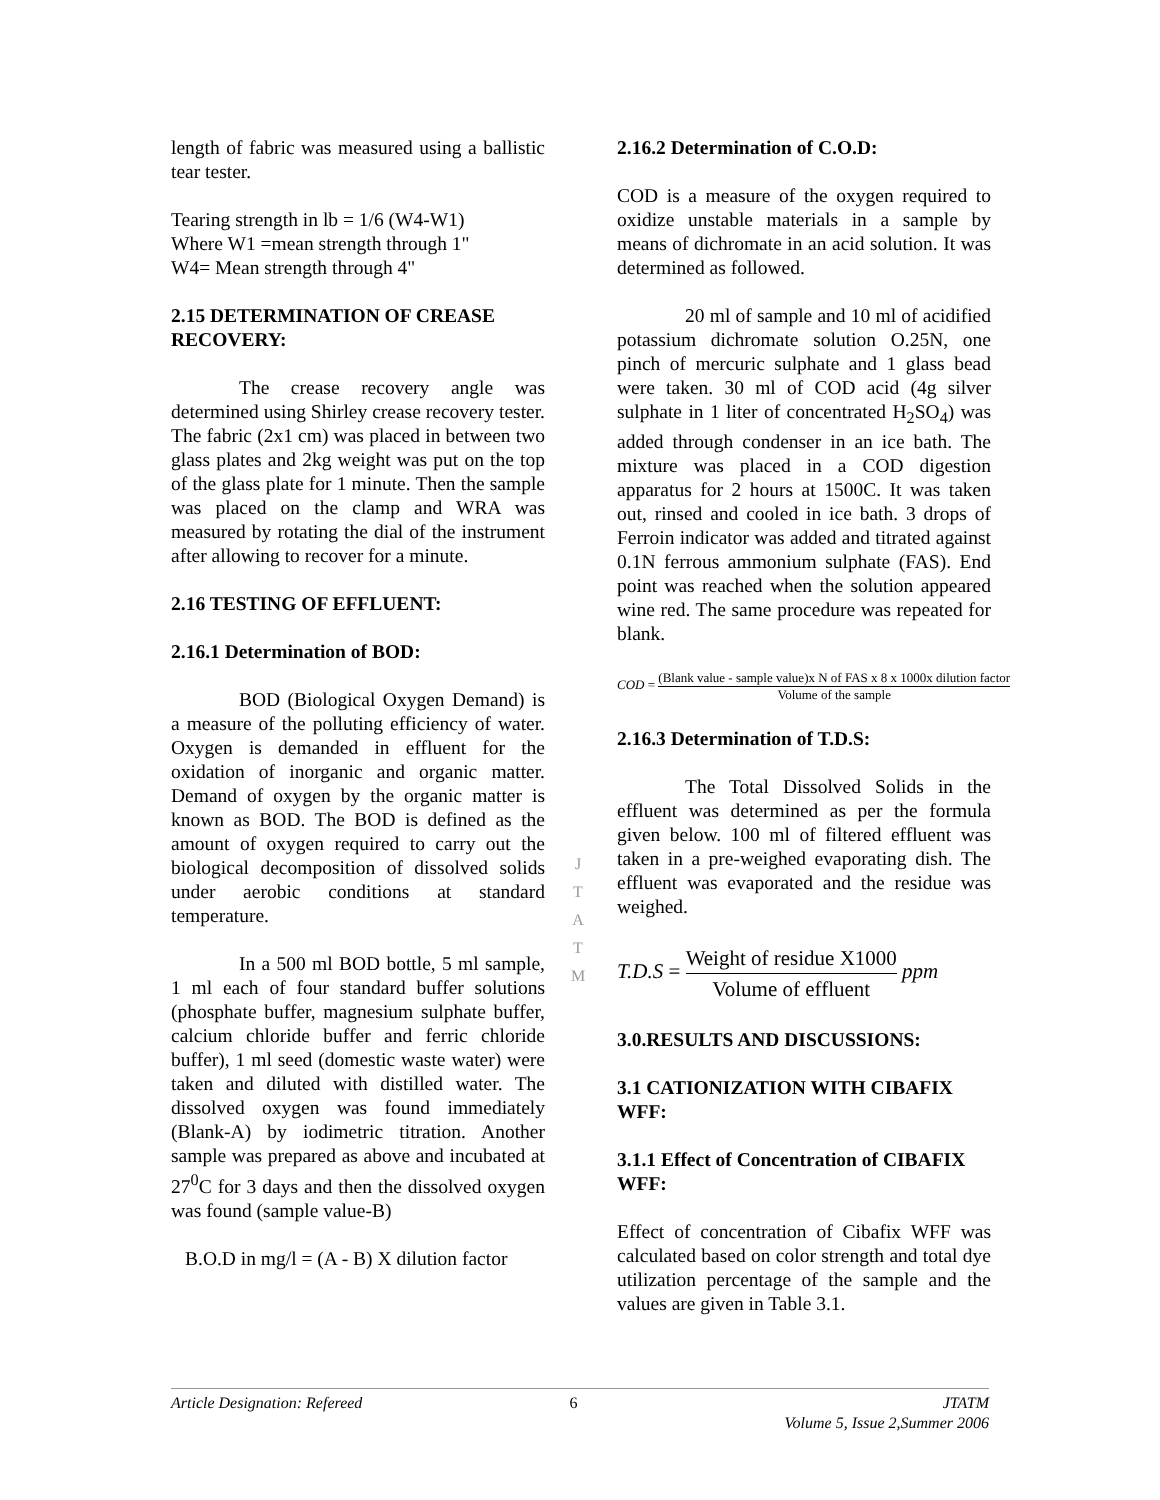length of fabric was measured using a ballistic tear tester.
Tearing strength in lb = 1/6 (W4-W1)
Where W1 =mean strength through 1"
W4= Mean strength through 4"
2.15 DETERMINATION OF CREASE RECOVERY:
The crease recovery angle was determined using Shirley crease recovery tester. The fabric (2x1 cm) was placed in between two glass plates and 2kg weight was put on the top of the glass plate for 1 minute. Then the sample was placed on the clamp and WRA was measured by rotating the dial of the instrument after allowing to recover for a minute.
2.16 TESTING OF EFFLUENT:
2.16.1 Determination of BOD:
BOD (Biological Oxygen Demand) is a measure of the polluting efficiency of water. Oxygen is demanded in effluent for the oxidation of inorganic and organic matter. Demand of oxygen by the organic matter is known as BOD. The BOD is defined as the amount of oxygen required to carry out the biological decomposition of dissolved solids under aerobic conditions at standard temperature.
In a 500 ml BOD bottle, 5 ml sample, 1 ml each of four standard buffer solutions (phosphate buffer, magnesium sulphate buffer, calcium chloride buffer and ferric chloride buffer), 1 ml seed (domestic waste water) were taken and diluted with distilled water. The dissolved oxygen was found immediately (Blank-A) by iodimetric titration. Another sample was prepared as above and incubated at 27<sup>0</sup>C for 3 days and then the dissolved oxygen was found (sample value-B)
B.O.D in mg/l = (A - B) X dilution factor
2.16.2 Determination of C.O.D:
COD is a measure of the oxygen required to oxidize unstable materials in a sample by means of dichromate in an acid solution. It was determined as followed.
20 ml of sample and 10 ml of acidified potassium dichromate solution O.25N, one pinch of mercuric sulphate and 1 glass bead were taken. 30 ml of COD acid (4g silver sulphate in 1 liter of concentrated H<sub>2</sub>SO<sub>4</sub>) was added through condenser in an ice bath. The mixture was placed in a COD digestion apparatus for 2 hours at 1500C. It was taken out, rinsed and cooled in ice bath. 3 drops of Ferroin indicator was added and titrated against 0.1N ferrous ammonium sulphate (FAS). End point was reached when the solution appeared wine red. The same procedure was repeated for blank.
COD = (Blank value - sample value)x N of FAS x 8 x 1000x dilution factor Volume of the sample
2.16.3 Determination of T.D.S:
The Total Dissolved Solids in the effluent was determined as per the formula given below. 100 ml of filtered effluent was taken in a pre-weighed evaporating dish. The effluent was evaporated and the residue was weighed.
T.D.S = Weight of residue X1000 Volume of effluent ppm
3.0.RESULTS AND DISCUSSIONS:
3.1 CATIONIZATION WITH CIBAFIX WFF:
3.1.1 Effect of Concentration of CIBAFIX WFF:
Effect of concentration of Cibafix WFF was calculated based on color strength and total dye utilization percentage of the sample and the values are given in Table 3.1.
J
T
A
T
M
Article Designation: Refereed 6 JTATM
Volume 5, Issue 2,Summer 2006